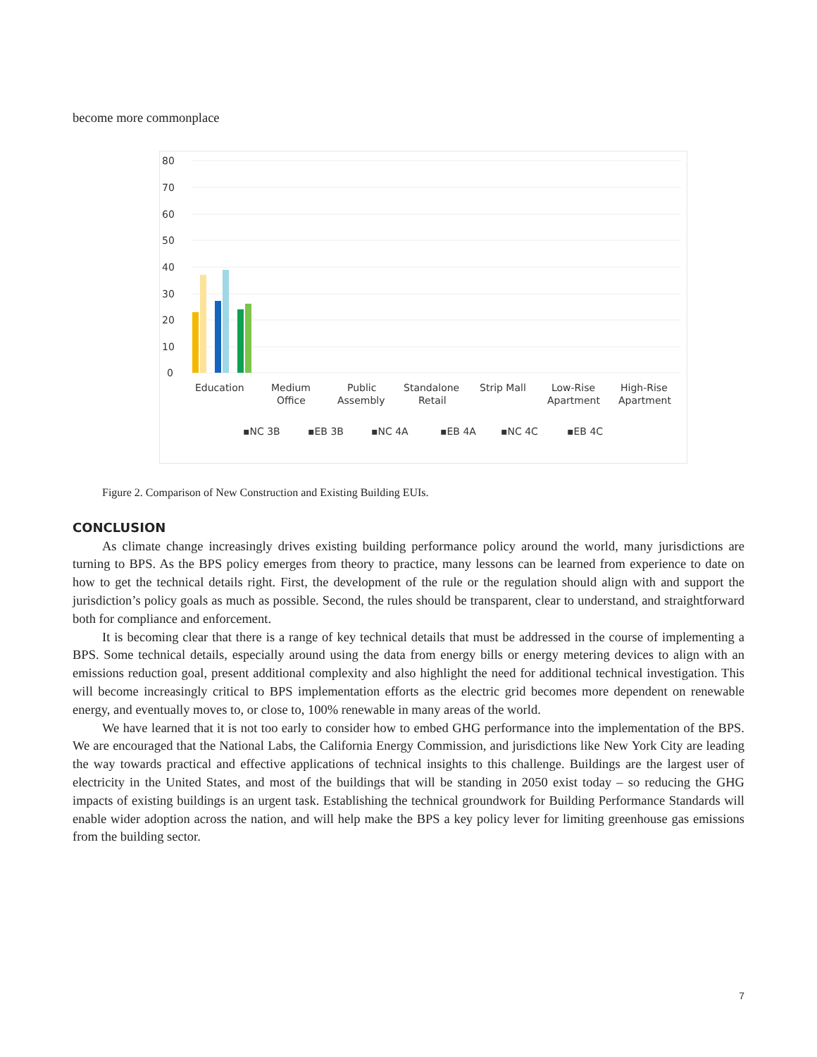become more commonplace
80
70
60
50
40
30
20
10
0
Education
Medium
Office
Public
Assembly
Standalone
Retail
Strip Mall
Low-Rise
Apartment
High-Rise
Apartment
▪NC 3B
▪EB 3B
▪NC 4A
▪EB 4A
▪NC 4C
▪EB 4C
Figure 2. Comparison of New Construction and Existing Building EUIs.
CONCLUSION
As climate change increasingly drives existing building performance policy around the world, many jurisdictions are turning to BPS. As the BPS policy emerges from theory to practice, many lessons can be learned from experience to date on how to get the technical details right. First, the development of the rule or the regulation should align with and support the jurisdiction’s policy goals as much as possible. Second, the rules should be transparent, clear to understand, and straightforward both for compliance and enforcement.
It is becoming clear that there is a range of key technical details that must be addressed in the course of implementing a BPS. Some technical details, especially around using the data from energy bills or energy metering devices to align with an emissions reduction goal, present additional complexity and also highlight the need for additional technical investigation. This will become increasingly critical to BPS implementation efforts as the electric grid becomes more dependent on renewable energy, and eventually moves to, or close to, 100% renewable in many areas of the world.
We have learned that it is not too early to consider how to embed GHG performance into the implementation of the BPS. We are encouraged that the National Labs, the California Energy Commission, and jurisdictions like New York City are leading the way towards practical and effective applications of technical insights to this challenge. Buildings are the largest user of electricity in the United States, and most of the buildings that will be standing in 2050 exist today – so reducing the GHG impacts of existing buildings is an urgent task. Establishing the technical groundwork for Building Performance Standards will enable wider adoption across the nation, and will help make the BPS a key policy lever for limiting greenhouse gas emissions from the building sector.
7